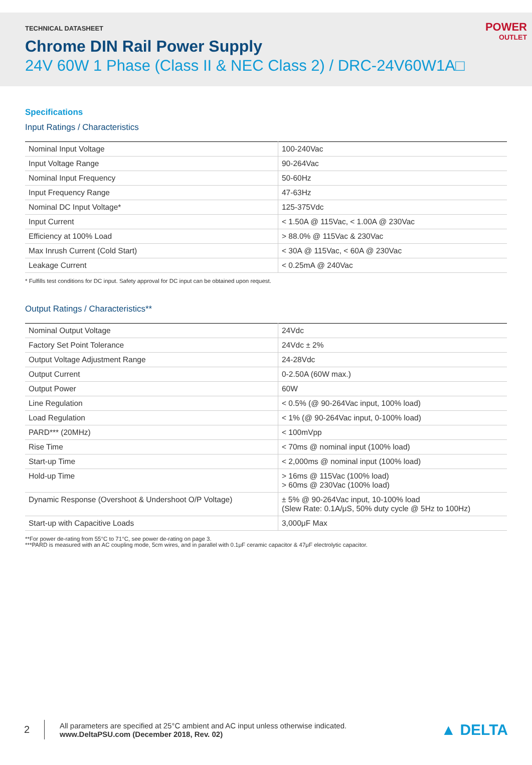TECHNICAL DATASHEET
Chrome DIN Rail Power Supply
24V 60W 1 Phase (Class II & NEC Class 2) / DRC-24V60W1A□
POWER
OUTLET
Specifications
Input Ratings / Characteristics
| Nominal Input Voltage | 100-240Vac |
| Input Voltage Range | 90-264Vac |
| Nominal Input Frequency | 50-60Hz |
| Input Frequency Range | 47-63Hz |
| Nominal DC Input Voltage* | 125-375Vdc |
| Input Current | < 1.50A @ 115Vac, < 1.00A @ 230Vac |
| Efficiency at 100% Load | > 88.0% @ 115Vac & 230Vac |
| Max Inrush Current (Cold Start) | < 30A @ 115Vac, < 60A @ 230Vac |
| Leakage Current | < 0.25mA @ 240Vac |
* Fulfills test conditions for DC input. Safety approval for DC input can be obtained upon request.
Output Ratings / Characteristics**
| Nominal Output Voltage | 24Vdc |
| Factory Set Point Tolerance | 24Vdc ± 2% |
| Output Voltage Adjustment Range | 24-28Vdc |
| Output Current | 0-2.50A (60W max.) |
| Output Power | 60W |
| Line Regulation | < 0.5% (@ 90-264Vac input, 100% load) |
| Load Regulation | < 1% (@ 90-264Vac input, 0-100% load) |
| PARD*** (20MHz) | < 100mVpp |
| Rise Time | < 70ms @ nominal input (100% load) |
| Start-up Time | < 2,000ms @ nominal input (100% load) |
| Hold-up Time | > 16ms @ 115Vac (100% load) > 60ms @ 230Vac (100% load) |
| Dynamic Response (Overshoot & Undershoot O/P Voltage) | ± 5% @ 90-264Vac input, 10-100% load (Slew Rate: 0.1A/μS, 50% duty cycle @ 5Hz to 100Hz) |
| Start-up with Capacitive Loads | 3,000μF Max |
**For power de-rating from 55°C to 71°C, see power de-rating on page 3.
***PARD is measured with an AC coupling mode, 5cm wires, and in parallel with 0.1μF ceramic capacitor & 47μF electrolytic capacitor.
2
All parameters are specified at 25°C ambient and AC input unless otherwise indicated.
www.DeltaPSU.com (December 2018, Rev. 02)
▲ DELTA